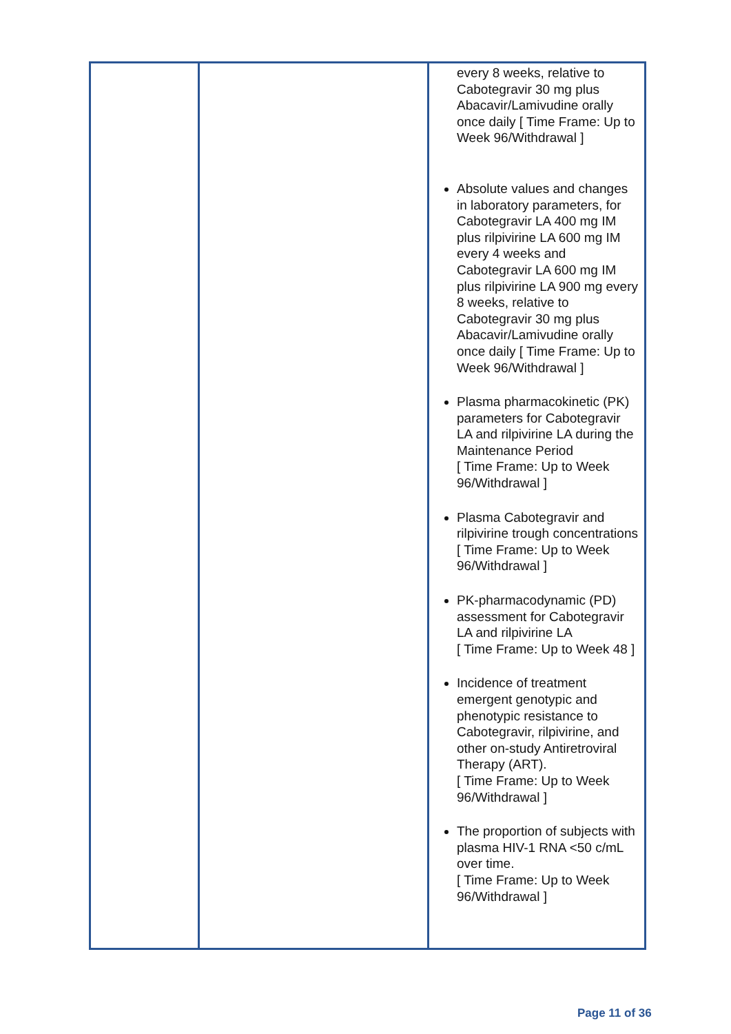| | | every 8 weeks, relative to Cabotegravir 30 mg plus Abacavir/Lamivudine orally once daily [ Time Frame: Up to Week 96/Withdrawal ] Absolute values and changes in laboratory parameters, for Cabotegravir LA 400 mg IM plus rilpivirine LA 600 mg IM every 4 weeks and Cabotegravir LA 600 mg IM plus rilpivirine LA 900 mg every 8 weeks, relative to Cabotegravir 30 mg plus Abacavir/Lamivudine orally once daily [ Time Frame: Up to Week 96/Withdrawal ] Plasma pharmacokinetic (PK) parameters for Cabotegravir LA and rilpivirine LA during the Maintenance Period [ Time Frame: Up to Week 96/Withdrawal ] Plasma Cabotegravir and rilpivirine trough concentrations [ Time Frame: Up to Week 96/Withdrawal ] PK-pharmacodynamic (PD) assessment for Cabotegravir LA and rilpivirine LA [ Time Frame: Up to Week 48 ] Incidence of treatment emergent genotypic and phenotypic resistance to Cabotegravir, rilpivirine, and other on-study Antiretroviral Therapy (ART). [ Time Frame: Up to Week 96/Withdrawal ] The proportion of subjects with plasma HIV-1 RNA <50 c/mL over time. [ Time Frame: Up to Week 96/Withdrawal ] |
Page 11 of 36